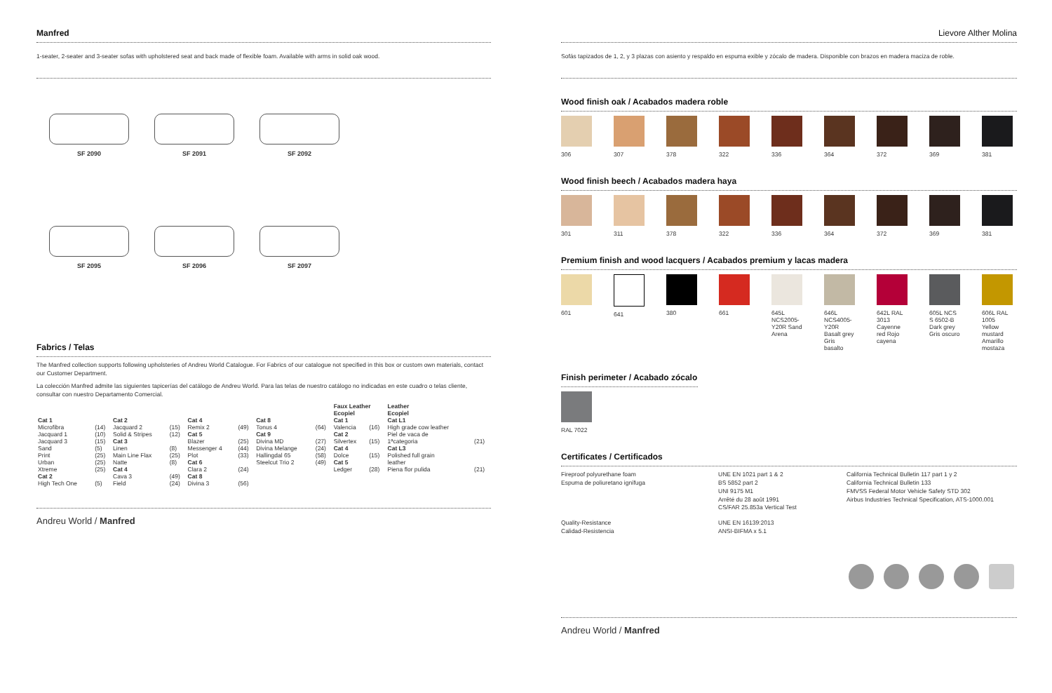Manfred
1-seater, 2-seater and 3-seater sofas with upholstered seat and back made of flexible foam. Available with arms in solid oak wood.
SF 2090
SF 2091
SF 2092
SF 2095
SF 2096
SF 2097
Fabrics / Telas
The Manfred collection supports following upholsteries of Andreu World Catalogue. For Fabrics of our catalogue not specified in this box or custom own materials, contact our Customer Department.
La colección Manfred admite las siguientes tapicerías del catálogo de Andreu World. Para las telas de nuestro catálogo no indicadas en este cuadro o telas cliente, consultar con nuestro Departamento Comercial.
| | | | | | | | | Faux Leather Ecopiel | | Leather Ecopiel | |
| Cat 1 Microfibra Jacquard 1 Jacquard 3 Sand Print Urban Xtreme Cat 2 High Tech One | (14) (10) (15) (5) (25) (25) (25) (5) | Cat 2 Jacquard 2 Solid & Stripes Cat 3 Linen Main Line Flax Natte Cat 4 Cava 3 Field | (15) (12) (8) (25) (8) (49) (24) | Cat 4 Remix 2 Cat 5 Blazer Messenger 4 Plot Cat 6 Clara 2 Cat 8 Divina 3 | (49) (25) (44) (33) (24) (56) | Cat 8 Tonus 4 Cat 9 Divina MD Divina Melange Hallingdal 65 Steelcut Trio 2 | (64) (27) (24) (58) (49) | Cat 1 Valencia Cat 2 Silvertex Cat 4 Dolce Cat 5 Ledger | (16) (15) (15) (28) | Cat L1 High grade cow leather Piel de vaca de 1ªcategoria Cat L3 Polished full grain leather Piena flor pulida | (21) (21) |
Andreu World / Manfred
Lievore Alther Molina
Sofás tapizados de 1, 2, y 3 plazas con asiento y respaldo en espuma exible y zócalo de madera. Disponible con brazos en madera maciza de roble.
Wood finish oak / Acabados madera roble
306 307 378 322 336 364 372 369 381
Wood finish beech / Acabados madera haya
301 311 378 322 336 364 372 369 381
Premium finish and wood lacquers / Acabados premium y lacas madera
601 641 380 661 645L NCS2005-Y20R Sand Arena
646L NCS4005-Y20R Basalt grey Gris basalto
642L RAL 3013 Cayenne red Rojo cayena
605L NCS S 6502-B Dark grey Gris oscuro
606L RAL 1005 Yellow mustard Amarillo mostaza
Finish perimeter / Acabado zócalo
RAL 7022
Certificates / Certificados
Fireproof polyurethane foam
Espuma de poliuretano ignífuga
UNE EN 1021 part 1 & 2
BS 5852 part 2
UNI 9175 M1
Arrêté du 28 août 1991
CS/FAR 25.853a Vertical Test
California Technical Bulletin 117 part 1 y 2
California Technical Bulletin 133
FMVSS Federal Motor Vehicle Safety STD 302
Airbus Industries Technical Specification, ATS-1000.001
Quality-Resistance
Calidad-Resistencia
UNE EN 16139:2013
ANSI-BIFMA x 5.1
Andreu World / Manfred